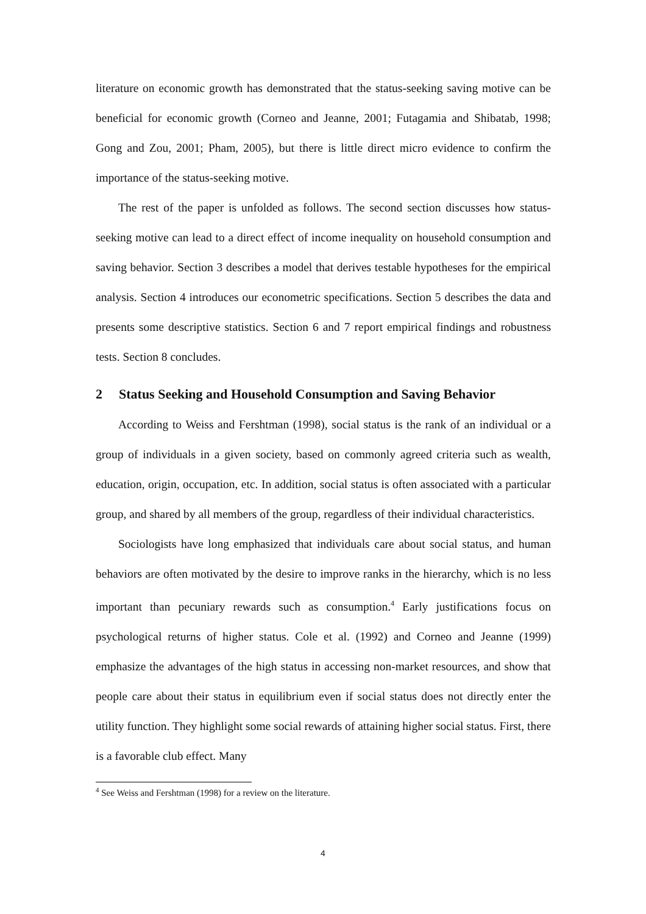literature on economic growth has demonstrated that the status-seeking saving motive can be beneficial for economic growth (Corneo and Jeanne, 2001; Futagamia and Shibatab, 1998; Gong and Zou, 2001; Pham, 2005), but there is little direct micro evidence to confirm the importance of the status-seeking motive.
The rest of the paper is unfolded as follows. The second section discusses how status-seeking motive can lead to a direct effect of income inequality on household consumption and saving behavior. Section 3 describes a model that derives testable hypotheses for the empirical analysis. Section 4 introduces our econometric specifications. Section 5 describes the data and presents some descriptive statistics. Section 6 and 7 report empirical findings and robustness tests. Section 8 concludes.
2 Status Seeking and Household Consumption and Saving Behavior
According to Weiss and Fershtman (1998), social status is the rank of an individual or a group of individuals in a given society, based on commonly agreed criteria such as wealth, education, origin, occupation, etc. In addition, social status is often associated with a particular group, and shared by all members of the group, regardless of their individual characteristics.
Sociologists have long emphasized that individuals care about social status, and human behaviors are often motivated by the desire to improve ranks in the hierarchy, which is no less important than pecuniary rewards such as consumption.<sup>4</sup> Early justifications focus on psychological returns of higher status. Cole et al. (1992) and Corneo and Jeanne (1999) emphasize the advantages of the high status in accessing non-market resources, and show that people care about their status in equilibrium even if social status does not directly enter the utility function. They highlight some social rewards of attaining higher social status. First, there is a favorable club effect. Many
<sup>4</sup> See Weiss and Fershtman (1998) for a review on the literature.
4